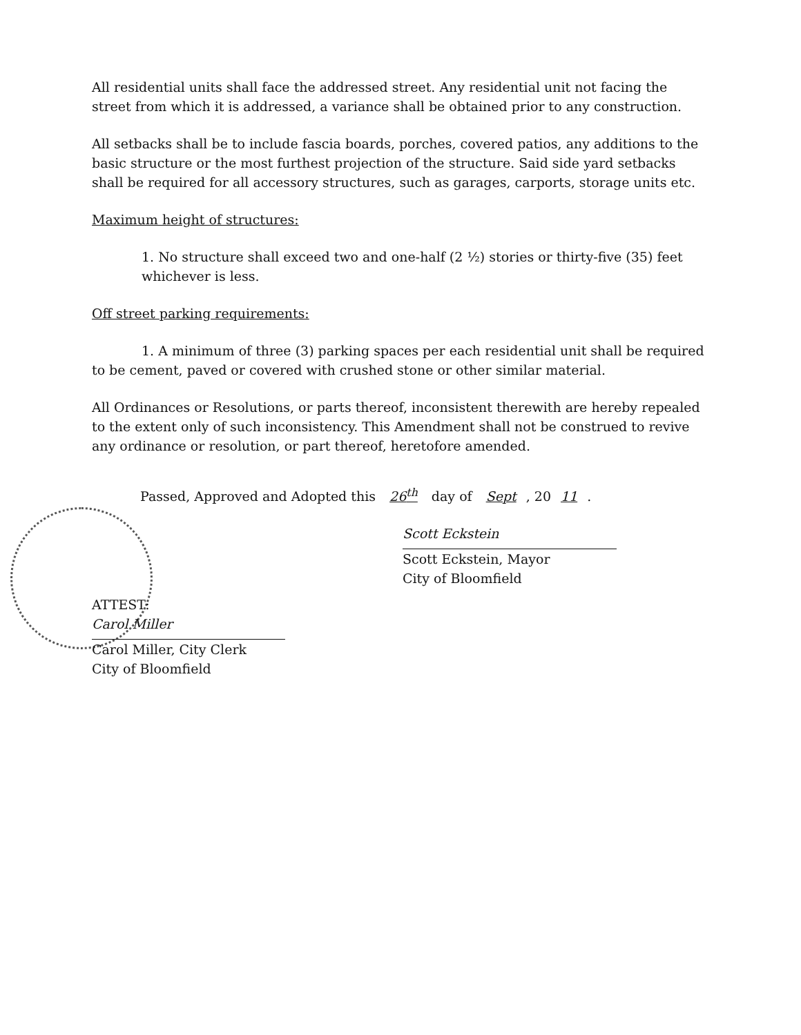All residential units shall face the addressed street. Any residential unit not facing the street from which it is addressed, a variance shall be obtained prior to any construction.
All setbacks shall be to include fascia boards, porches, covered patios, any additions to the basic structure or the most furthest projection of the structure. Said side yard setbacks shall be required for all accessory structures, such as garages, carports, storage units etc.
Maximum height of structures:
1. No structure shall exceed two and one-half (2 ½) stories or thirty-five (35) feet whichever is less.
Off street parking requirements:
1. A minimum of three (3) parking spaces per each residential unit shall be required to be cement, paved or covered with crushed stone or other similar material.
All Ordinances or Resolutions, or parts thereof, inconsistent therewith are hereby repealed to the extent only of such inconsistency. This Amendment shall not be construed to revive any ordinance or resolution, or part thereof, heretofore amended.
Passed, Approved and Adopted this 26<sup>th</sup> day of Sept, 20 11.
Scott Eckstein
Scott Eckstein, Mayor
City of Bloomfield
ATTEST:
Carol Miller
Carol Miller, City Clerk
City of Bloomfield